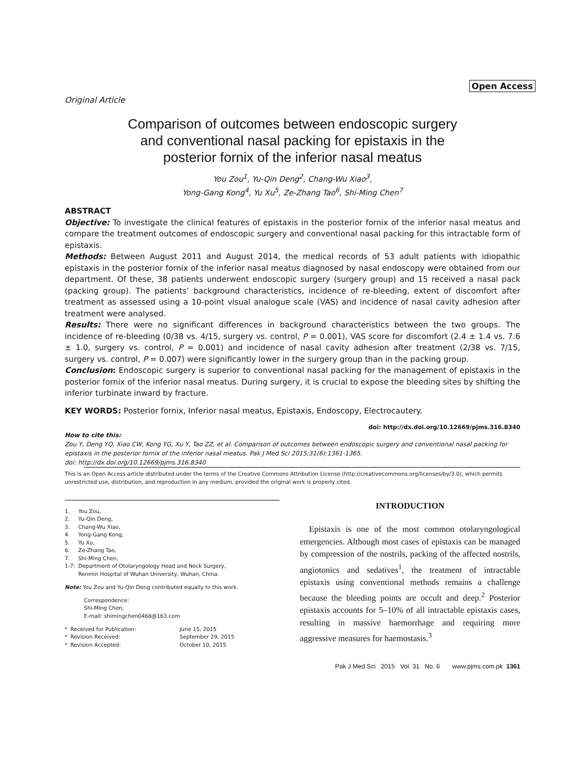Open Access
Original Article
Comparison of outcomes between endoscopic surgery
and conventional nasal packing for epistaxis in the
posterior fornix of the inferior nasal meatus
You Zou<sup>1</sup>, Yu-Qin Deng<sup>2</sup>, Chang-Wu Xiao<sup>3</sup>,
Yong-Gang Kong<sup>4</sup>, Yu Xu<sup>5</sup>, Ze-Zhang Tao<sup>6</sup>, Shi-Ming Chen<sup>7</sup>
ABSTRACT
Objective: To investigate the clinical features of epistaxis in the posterior fornix of the inferior nasal meatus and compare the treatment outcomes of endoscopic surgery and conventional nasal packing for this intractable form of epistaxis.
Methods: Between August 2011 and August 2014, the medical records of 53 adult patients with idiopathic epistaxis in the posterior fornix of the inferior nasal meatus diagnosed by nasal endoscopy were obtained from our department. Of these, 38 patients underwent endoscopic surgery (surgery group) and 15 received a nasal pack (packing group). The patients’ background characteristics, incidence of re-bleeding, extent of discomfort after treatment as assessed using a 10-point visual analogue scale (VAS) and incidence of nasal cavity adhesion after treatment were analysed.
Results: There were no significant differences in background characteristics between the two groups. The incidence of re-bleeding (0/38 vs. 4/15, surgery vs. control, P = 0.001), VAS score for discomfort (2.4 ± 1.4 vs. 7.6 ± 1.0, surgery vs. control, P = 0.001) and incidence of nasal cavity adhesion after treatment (2/38 vs. 7/15, surgery vs. control, P = 0.007) were significantly lower in the surgery group than in the packing group.
Conclusion: Endoscopic surgery is superior to conventional nasal packing for the management of epistaxis in the posterior fornix of the inferior nasal meatus. During surgery, it is crucial to expose the bleeding sites by shifting the inferior turbinate inward by fracture.
KEY WORDS: Posterior fornix, Inferior nasal meatus, Epistaxis, Endoscopy, Electrocautery.
doi: http://dx.doi.org/10.12669/pjms.316.8340
How to cite this:
Zou Y, Deng YQ, Xiao CW, Kong YG, Xu Y, Tao ZZ, et al. Comparison of outcomes between endoscopic surgery and conventional nasal packing for epistaxis in the posterior fornix of the inferior nasal meatus. Pak J Med Sci 2015;31(6):1361-1365.
doi: http://dx.doi.org/10.12669/pjms.316.8340
This is an Open Access article distributed under the terms of the Creative Commons Attribution License (http://creativecommons.org/licenses/by/3.0), which permits unrestricted use, distribution, and reproduction in any medium, provided the original work is properly cited.
| 1. | You Zou, |
| 2. | Yu-Qin Deng, |
| 3. | Chang-Wu Xiao, |
| 4. | Yong-Gang Kong, |
| 5. | Yu Xu, |
| 6. | Ze-Zhang Tao, |
| 7. | Shi-Ming Chen, |
| 1-7: | Department of Otolaryngology Head and Neck Surgery, Renmin Hospital of Wuhan University, Wuhan, China. |
Note: You Zou and Yu-Qin Deng contributed equally to this work.
Correspondence:
Shi-Ming Chen,
E-mail: shimingchen0468@163.com
| * | Received for Publication: | June 15, 2015 |
| * | Revision Received: | September 29, 2015 |
| * | Revision Accepted: | October 10, 2015 |
INTRODUCTION
Epistaxis is one of the most common otolaryngological emergencies. Although most cases of epistaxis can be managed by compression of the nostrils, packing of the affected nostrils, angiotonics and sedatives<sup>1</sup>, the treatment of intractable epistaxis using conventional methods remains a challenge because the bleeding points are occult and deep.<sup>2</sup> Posterior epistaxis accounts for 5–10% of all intractable epistaxis cases, resulting in massive haemorrhage and requiring more aggressive measures for haemostasis.<sup>3</sup>
Pak J Med Sci 2015 Vol. 31 No. 6 www.pjms.com.pk 1361